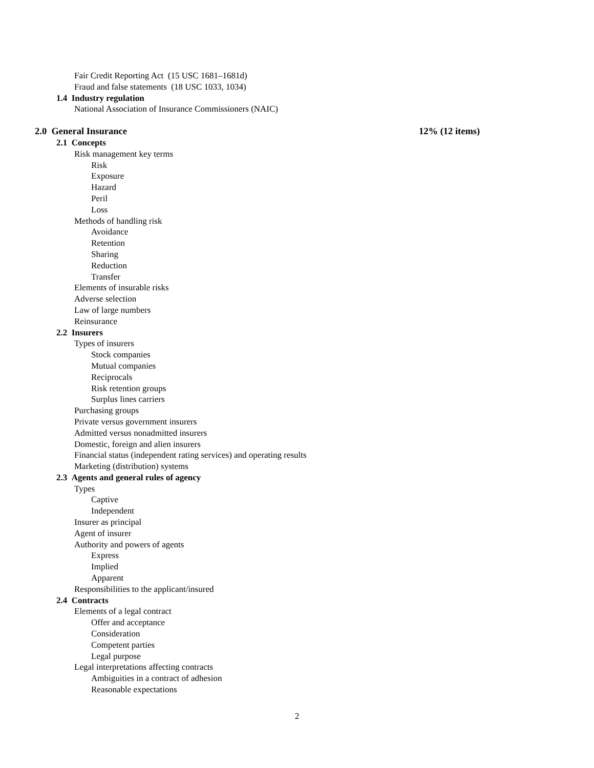Fair Credit Reporting Act (15 USC 1681–1681d)
Fraud and false statements (18 USC 1033, 1034)
1.4 Industry regulation
National Association of Insurance Commissioners (NAIC)
2.0 General Insurance 12% (12 items)
2.1 Concepts
Risk management key terms
Risk
Exposure
Hazard
Peril
Loss
Methods of handling risk
Avoidance
Retention
Sharing
Reduction
Transfer
Elements of insurable risks
Adverse selection
Law of large numbers
Reinsurance
2.2 Insurers
Types of insurers
Stock companies
Mutual companies
Reciprocals
Risk retention groups
Surplus lines carriers
Purchasing groups
Private versus government insurers
Admitted versus nonadmitted insurers
Domestic, foreign and alien insurers
Financial status (independent rating services) and operating results
Marketing (distribution) systems
2.3 Agents and general rules of agency
Types
Captive
Independent
Insurer as principal
Agent of insurer
Authority and powers of agents
Express
Implied
Apparent
Responsibilities to the applicant/insured
2.4 Contracts
Elements of a legal contract
Offer and acceptance
Consideration
Competent parties
Legal purpose
Legal interpretations affecting contracts
Ambiguities in a contract of adhesion
Reasonable expectations
2